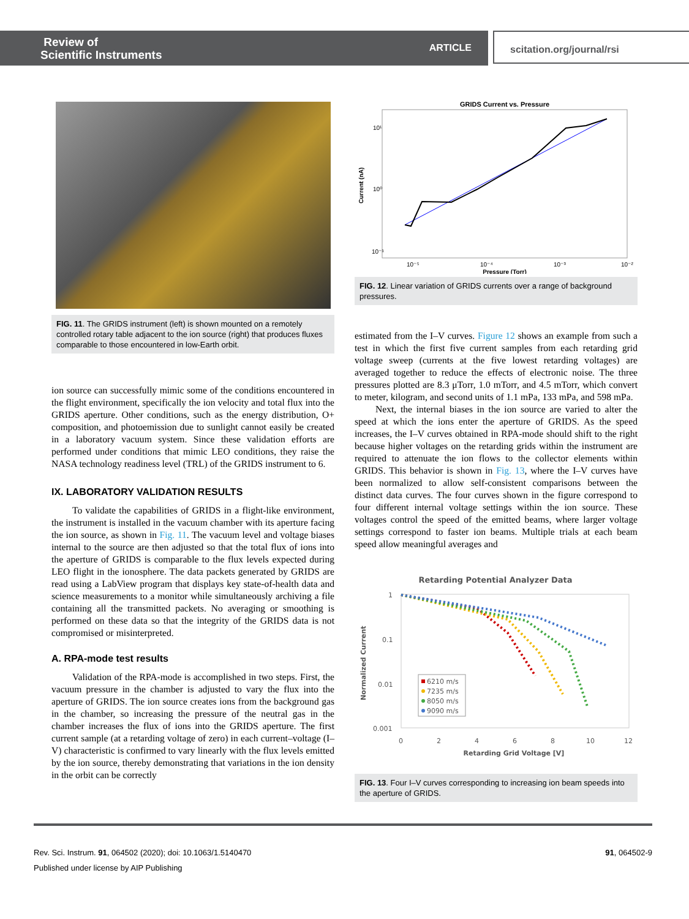Review of
Scientific Instruments
ARTICLE
scitation.org/journal/rsi
FIG. 11. The GRIDS instrument (left) is shown mounted on a remotely controlled rotary table adjacent to the ion source (right) that produces fluxes comparable to those encountered in low-Earth orbit.
ion source can successfully mimic some of the conditions encountered in the flight environment, specifically the ion velocity and total flux into the GRIDS aperture. Other conditions, such as the energy distribution, O+ composition, and photoemission due to sunlight cannot easily be created in a laboratory vacuum system. Since these validation efforts are performed under conditions that mimic LEO conditions, they raise the NASA technology readiness level (TRL) of the GRIDS instrument to 6.
IX. LABORATORY VALIDATION RESULTS
To validate the capabilities of GRIDS in a flight-like environment, the instrument is installed in the vacuum chamber with its aperture facing the ion source, as shown in Fig. 11. The vacuum level and voltage biases internal to the source are then adjusted so that the total flux of ions into the aperture of GRIDS is comparable to the flux levels expected during LEO flight in the ionosphere. The data packets generated by GRIDS are read using a LabView program that displays key state-of-health data and science measurements to a monitor while simultaneously archiving a file containing all the transmitted packets. No averaging or smoothing is performed on these data so that the integrity of the GRIDS data is not compromised or misinterpreted.
A. RPA-mode test results
Validation of the RPA-mode is accomplished in two steps. First, the vacuum pressure in the chamber is adjusted to vary the flux into the aperture of GRIDS. The ion source creates ions from the background gas in the chamber, so increasing the pressure of the neutral gas in the chamber increases the flux of ions into the GRIDS aperture. The first current sample (at a retarding voltage of zero) in each current–voltage (I–V) characteristic is confirmed to vary linearly with the flux levels emitted by the ion source, thereby demonstrating that variations in the ion density in the orbit can be correctly
GRIDS Current vs. Pressure
10¹
10⁰
10⁻¹
10⁻⁵
10⁻⁴
10⁻³
10⁻²
Pressure (Torr)
Current (nA)
FIG. 12. Linear variation of GRIDS currents over a range of background pressures.
estimated from the I–V curves. Figure 12 shows an example from such a test in which the first five current samples from each retarding grid voltage sweep (currents at the five lowest retarding voltages) are averaged together to reduce the effects of electronic noise. The three pressures plotted are 8.3 μTorr, 1.0 mTorr, and 4.5 mTorr, which convert to meter, kilogram, and second units of 1.1 mPa, 133 mPa, and 598 mPa.
Next, the internal biases in the ion source are varied to alter the speed at which the ions enter the aperture of GRIDS. As the speed increases, the I–V curves obtained in RPA-mode should shift to the right because higher voltages on the retarding grids within the instrument are required to attenuate the ion flows to the collector elements within GRIDS. This behavior is shown in Fig. 13, where the I–V curves have been normalized to allow self-consistent comparisons between the distinct data curves. The four curves shown in the figure correspond to four different internal voltage settings within the ion source. These voltages control the speed of the emitted beams, where larger voltage settings correspond to faster ion beams. Multiple trials at each beam speed allow meaningful averages and
Retarding Potential Analyzer Data
1
0.1
0.01
0.001
0
2
4
6
8
10
12
Retarding Grid Voltage [V]
Normalized Current
6210 m/s
7235 m/s
8050 m/s
9090 m/s
FIG. 13. Four I–V curves corresponding to increasing ion beam speeds into the aperture of GRIDS.
Rev. Sci. Instrum. 91, 064502 (2020); doi: 10.1063/1.5140470 91, 064502-9
Published under license by AIP Publishing